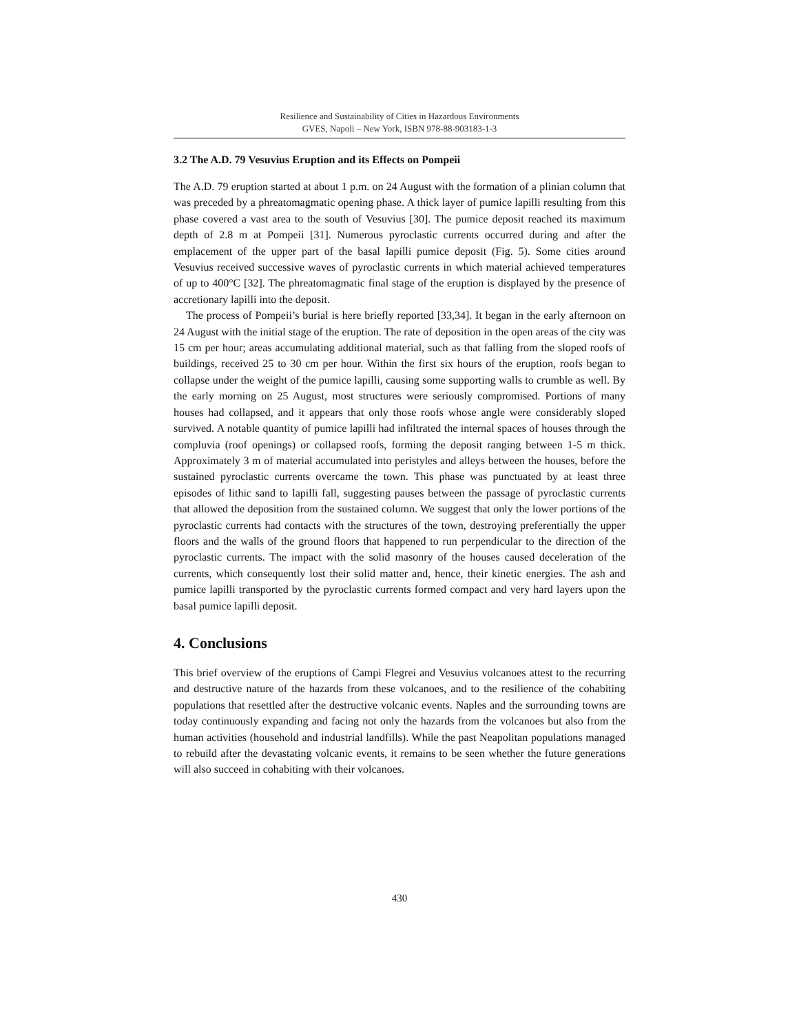Resilience and Sustainability of Cities in Hazardous Environments
GVES, Napoli – New York, ISBN 978-88-903183-1-3
3.2 The A.D. 79 Vesuvius Eruption and its Effects on Pompeii
The A.D. 79 eruption started at about 1 p.m. on 24 August with the formation of a plinian column that was preceded by a phreatomagmatic opening phase. A thick layer of pumice lapilli resulting from this phase covered a vast area to the south of Vesuvius [30]. The pumice deposit reached its maximum depth of 2.8 m at Pompeii [31]. Numerous pyroclastic currents occurred during and after the emplacement of the upper part of the basal lapilli pumice deposit (Fig. 5). Some cities around Vesuvius received successive waves of pyroclastic currents in which material achieved temperatures of up to 400°C [32]. The phreatomagmatic final stage of the eruption is displayed by the presence of accretionary lapilli into the deposit.
The process of Pompeii’s burial is here briefly reported [33,34]. It began in the early afternoon on 24 August with the initial stage of the eruption. The rate of deposition in the open areas of the city was 15 cm per hour; areas accumulating additional material, such as that falling from the sloped roofs of buildings, received 25 to 30 cm per hour. Within the first six hours of the eruption, roofs began to collapse under the weight of the pumice lapilli, causing some supporting walls to crumble as well. By the early morning on 25 August, most structures were seriously compromised. Portions of many houses had collapsed, and it appears that only those roofs whose angle were considerably sloped survived. A notable quantity of pumice lapilli had infiltrated the internal spaces of houses through the compluvia (roof openings) or collapsed roofs, forming the deposit ranging between 1-5 m thick. Approximately 3 m of material accumulated into peristyles and alleys between the houses, before the sustained pyroclastic currents overcame the town. This phase was punctuated by at least three episodes of lithic sand to lapilli fall, suggesting pauses between the passage of pyroclastic currents that allowed the deposition from the sustained column. We suggest that only the lower portions of the pyroclastic currents had contacts with the structures of the town, destroying preferentially the upper floors and the walls of the ground floors that happened to run perpendicular to the direction of the pyroclastic currents. The impact with the solid masonry of the houses caused deceleration of the currents, which consequently lost their solid matter and, hence, their kinetic energies. The ash and pumice lapilli transported by the pyroclastic currents formed compact and very hard layers upon the basal pumice lapilli deposit.
4. Conclusions
This brief overview of the eruptions of Campi Flegrei and Vesuvius volcanoes attest to the recurring and destructive nature of the hazards from these volcanoes, and to the resilience of the cohabiting populations that resettled after the destructive volcanic events. Naples and the surrounding towns are today continuously expanding and facing not only the hazards from the volcanoes but also from the human activities (household and industrial landfills). While the past Neapolitan populations managed to rebuild after the devastating volcanic events, it remains to be seen whether the future generations will also succeed in cohabiting with their volcanoes.
430